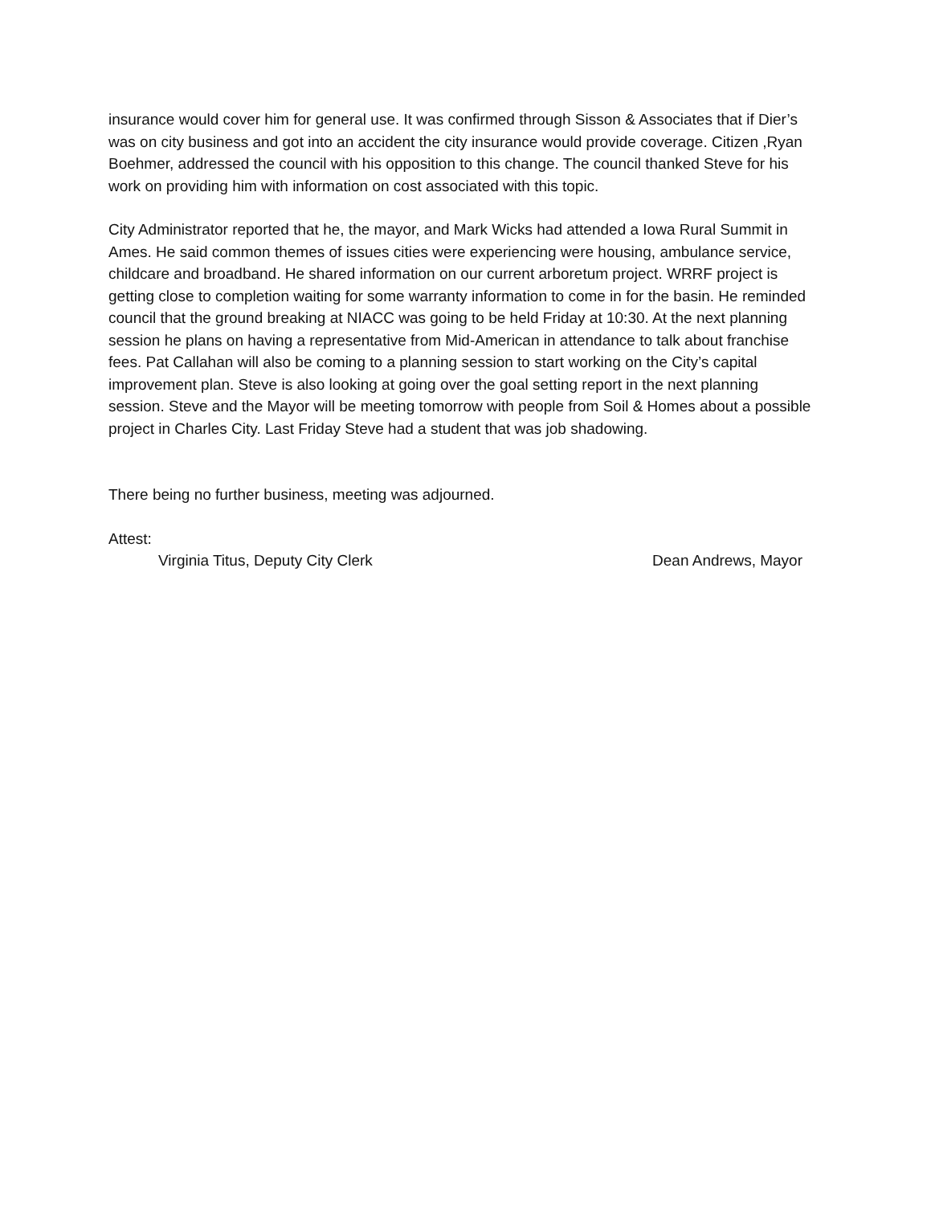insurance would cover him for general use. It was confirmed through Sisson & Associates that if Dier’s was on city business and got into an accident the city insurance would provide coverage. Citizen ,Ryan Boehmer, addressed the council with his opposition to this change. The council thanked Steve for his work on providing him with information on cost associated with this topic.
City Administrator reported that he, the mayor, and Mark Wicks had attended a Iowa Rural Summit in Ames. He said common themes of issues cities were experiencing were housing, ambulance service, childcare and broadband. He shared information on our current arboretum project. WRRF project is getting close to completion waiting for some warranty information to come in for the basin. He reminded council that the ground breaking at NIACC was going to be held Friday at 10:30. At the next planning session he plans on having a representative from Mid-American in attendance to talk about franchise fees. Pat Callahan will also be coming to a planning session to start working on the City’s capital improvement plan. Steve is also looking at going over the goal setting report in the next planning session. Steve and the Mayor will be meeting tomorrow with people from Soil & Homes about a possible project in Charles City. Last Friday Steve had a student that was job shadowing.
There being no further business, meeting was adjourned.
Attest:
Virginia Titus, Deputy City Clerk Dean Andrews, Mayor